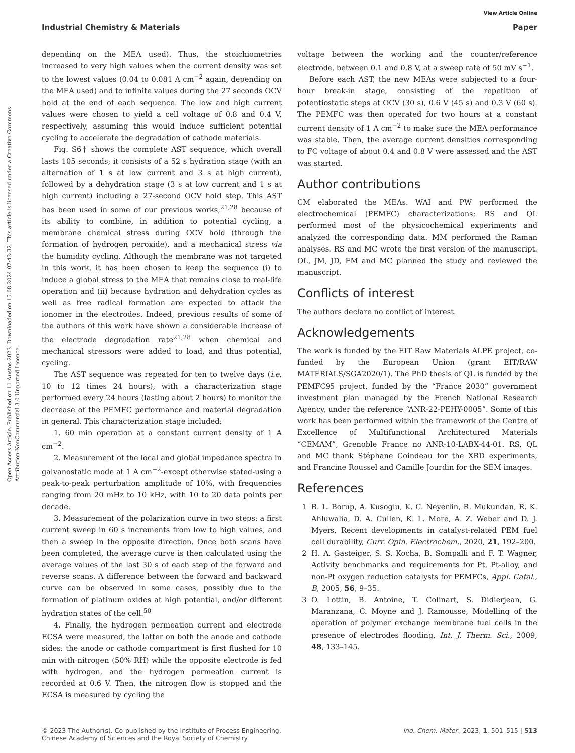View Article Online
Industrial Chemistry & Materials Paper
Open Access Article. Published on 11 Austos 2023. Downloaded on 15.08.2024 07:43:32. This article is licensed under a Creative Commons Attribution-NonCommercial 3.0 Unported Licence.
depending on the MEA used). Thus, the stoichiometries increased to very high values when the current density was set to the lowest values (0.04 to 0.081 A cm<sup>−2</sup> again, depending on the MEA used) and to infinite values during the 27 seconds OCV hold at the end of each sequence. The low and high current values were chosen to yield a cell voltage of 0.8 and 0.4 V, respectively, assuming this would induce sufficient potential cycling to accelerate the degradation of cathode materials.
Fig. S6† shows the complete AST sequence, which overall lasts 105 seconds; it consists of a 52 s hydration stage (with an alternation of 1 s at low current and 3 s at high current), followed by a dehydration stage (3 s at low current and 1 s at high current) including a 27-second OCV hold step. This AST has been used in some of our previous works,<sup>21,28</sup> because of its ability to combine, in addition to potential cycling, a membrane chemical stress during OCV hold (through the formation of hydrogen peroxide), and a mechanical stress via the humidity cycling. Although the membrane was not targeted in this work, it has been chosen to keep the sequence (i) to induce a global stress to the MEA that remains close to real-life operation and (ii) because hydration and dehydration cycles as well as free radical formation are expected to attack the ionomer in the electrodes. Indeed, previous results of some of the authors of this work have shown a considerable increase of the electrode degradation rate<sup>21,28</sup> when chemical and mechanical stressors were added to load, and thus potential, cycling.
The AST sequence was repeated for ten to twelve days (i.e. 10 to 12 times 24 hours), with a characterization stage performed every 24 hours (lasting about 2 hours) to monitor the decrease of the PEMFC performance and material degradation in general. This characterization stage included:
1. 60 min operation at a constant current density of 1 A cm<sup>−2</sup>.
2. Measurement of the local and global impedance spectra in galvanostatic mode at 1 A cm<sup>−2</sup>-except otherwise stated-using a peak-to-peak perturbation amplitude of 10%, with frequencies ranging from 20 mHz to 10 kHz, with 10 to 20 data points per decade.
3. Measurement of the polarization curve in two steps: a first current sweep in 60 s increments from low to high values, and then a sweep in the opposite direction. Once both scans have been completed, the average curve is then calculated using the average values of the last 30 s of each step of the forward and reverse scans. A difference between the forward and backward curve can be observed in some cases, possibly due to the formation of platinum oxides at high potential, and/or different hydration states of the cell.<sup>50</sup>
4. Finally, the hydrogen permeation current and electrode ECSA were measured, the latter on both the anode and cathode sides: the anode or cathode compartment is first flushed for 10 min with nitrogen (50% RH) while the opposite electrode is fed with hydrogen, and the hydrogen permeation current is recorded at 0.6 V. Then, the nitrogen flow is stopped and the ECSA is measured by cycling the
voltage between the working and the counter/reference electrode, between 0.1 and 0.8 V, at a sweep rate of 50 mV s<sup>−1</sup>.
Before each AST, the new MEAs were subjected to a four-hour break-in stage, consisting of the repetition of potentiostatic steps at OCV (30 s), 0.6 V (45 s) and 0.3 V (60 s). The PEMFC was then operated for two hours at a constant current density of 1 A cm<sup>−2</sup> to make sure the MEA performance was stable. Then, the average current densities corresponding to FC voltage of about 0.4 and 0.8 V were assessed and the AST was started.
Author contributions
CM elaborated the MEAs. WAI and PW performed the electrochemical (PEMFC) characterizations; RS and QL performed most of the physicochemical experiments and analyzed the corresponding data. MM performed the Raman analyses. RS and MC wrote the first version of the manuscript. OL, JM, JD, FM and MC planned the study and reviewed the manuscript.
Conflicts of interest
The authors declare no conflict of interest.
Acknowledgements
The work is funded by the EIT Raw Materials ALPE project, co-funded by the European Union (grant EIT/RAW MATERIALS/SGA2020/1). The PhD thesis of QL is funded by the PEMFC95 project, funded by the “France 2030” government investment plan managed by the French National Research Agency, under the reference “ANR-22-PEHY-0005”. Some of this work has been performed within the framework of the Centre of Excellence of Multifunctional Architectured Materials “CEMAM”, Grenoble France no ANR-10-LABX-44-01. RS, QL and MC thank Stéphane Coindeau for the XRD experiments, and Francine Roussel and Camille Jourdin for the SEM images.
References
1 R. L. Borup, A. Kusoglu, K. C. Neyerlin, R. Mukundan, R. K. Ahluwalia, D. A. Cullen, K. L. More, A. Z. Weber and D. J. Myers, Recent developments in catalyst-related PEM fuel cell durability, Curr. Opin. Electrochem., 2020, 21, 192–200.
2 H. A. Gasteiger, S. S. Kocha, B. Sompalli and F. T. Wagner, Activity benchmarks and requirements for Pt, Pt-alloy, and non-Pt oxygen reduction catalysts for PEMFCs, Appl. Catal., B, 2005, 56, 9–35.
3 O. Lottin, B. Antoine, T. Colinart, S. Didierjean, G. Maranzana, C. Moyne and J. Ramousse, Modelling of the operation of polymer exchange membrane fuel cells in the presence of electrodes flooding, Int. J. Therm. Sci., 2009, 48, 133–145.
© 2023 The Author(s). Co-published by the Institute of Process Engineering,
Chinese Academy of Sciences and the Royal Society of Chemistry
Ind. Chem. Mater., 2023, 1, 501–515 | 513